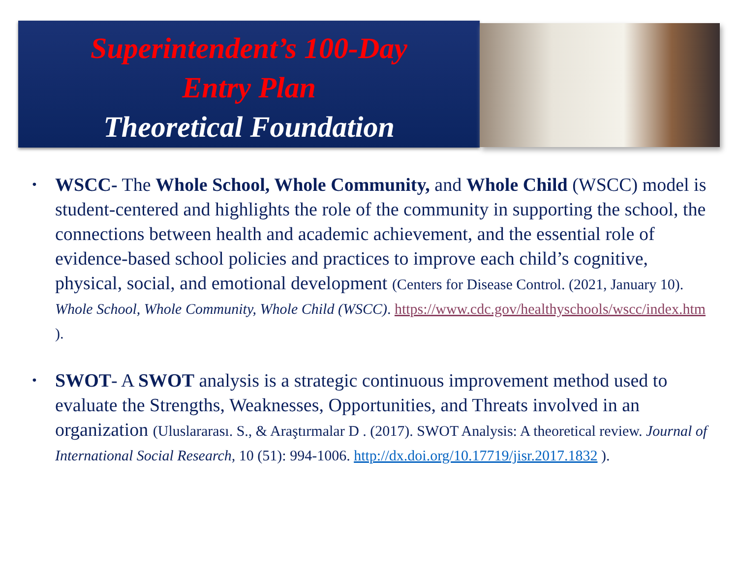Superintendent’s 100-Day
Entry Plan
Theoretical Foundation
•
WSCC- The Whole School, Whole Community, and Whole Child (WSCC) model is student-centered and highlights the role of the community in supporting the school, the connections between health and academic achievement, and the essential role of evidence-based school policies and practices to improve each child’s cognitive, physical, social, and emotional development (Centers for Disease Control. (2021, January 10). Whole School, Whole Community, Whole Child (WSCC). https://www.cdc.gov/healthyschools/wscc/index.htm ).
•
SWOT- A SWOT analysis is a strategic continuous improvement method used to evaluate the Strengths, Weaknesses, Opportunities, and Threats involved in an organization (Uluslararası. S., & Araştırmalar D . (2017). SWOT Analysis: A theoretical review. Journal of International Social Research, 10 (51): 994-1006. http://dx.doi.org/10.17719/jisr.2017.1832 ).